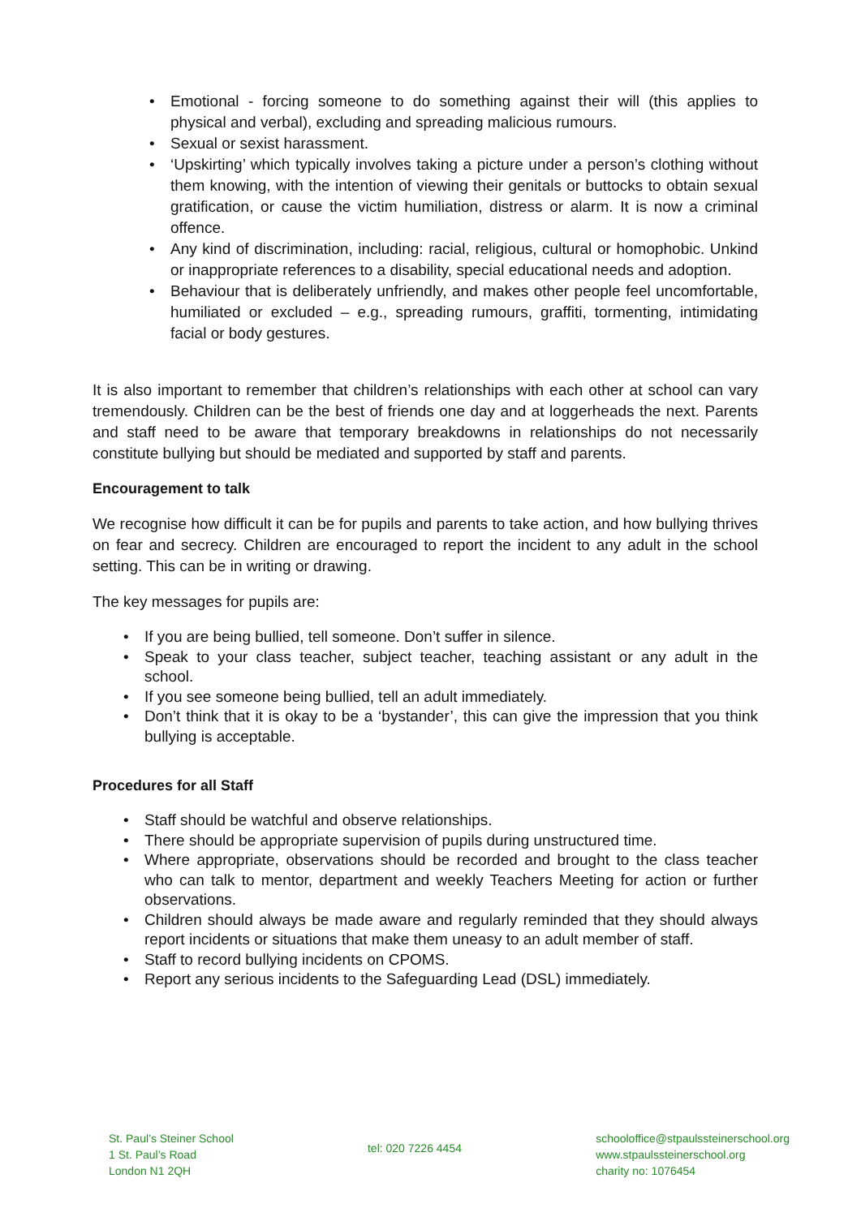• Emotional - forcing someone to do something against their will (this applies to physical and verbal), excluding and spreading malicious rumours.
• Sexual or sexist harassment.
• ‘Upskirting’ which typically involves taking a picture under a person’s clothing without them knowing, with the intention of viewing their genitals or buttocks to obtain sexual gratification, or cause the victim humiliation, distress or alarm. It is now a criminal offence.
• Any kind of discrimination, including: racial, religious, cultural or homophobic. Unkind or inappropriate references to a disability, special educational needs and adoption.
• Behaviour that is deliberately unfriendly, and makes other people feel uncomfortable, humiliated or excluded – e.g., spreading rumours, graffiti, tormenting, intimidating facial or body gestures.
It is also important to remember that children’s relationships with each other at school can vary tremendously. Children can be the best of friends one day and at loggerheads the next. Parents and staff need to be aware that temporary breakdowns in relationships do not necessarily constitute bullying but should be mediated and supported by staff and parents.
Encouragement to talk
We recognise how difficult it can be for pupils and parents to take action, and how bullying thrives on fear and secrecy. Children are encouraged to report the incident to any adult in the school setting. This can be in writing or drawing.
The key messages for pupils are:
• If you are being bullied, tell someone. Don’t suffer in silence.
• Speak to your class teacher, subject teacher, teaching assistant or any adult in the school.
• If you see someone being bullied, tell an adult immediately.
• Don’t think that it is okay to be a ‘bystander’, this can give the impression that you think bullying is acceptable.
Procedures for all Staff
• Staff should be watchful and observe relationships.
• There should be appropriate supervision of pupils during unstructured time.
• Where appropriate, observations should be recorded and brought to the class teacher who can talk to mentor, department and weekly Teachers Meeting for action or further observations.
• Children should always be made aware and regularly reminded that they should always report incidents or situations that make them uneasy to an adult member of staff.
• Staff to record bullying incidents on CPOMS.
• Report any serious incidents to the Safeguarding Lead (DSL) immediately.
St. Paul’s Steiner School
1 St. Paul’s Road
London N1 2QH
tel: 020 7226 4454
schooloffice@stpaulssteinerschool.org
www.stpaulssteinerschool.org
charity no: 1076454